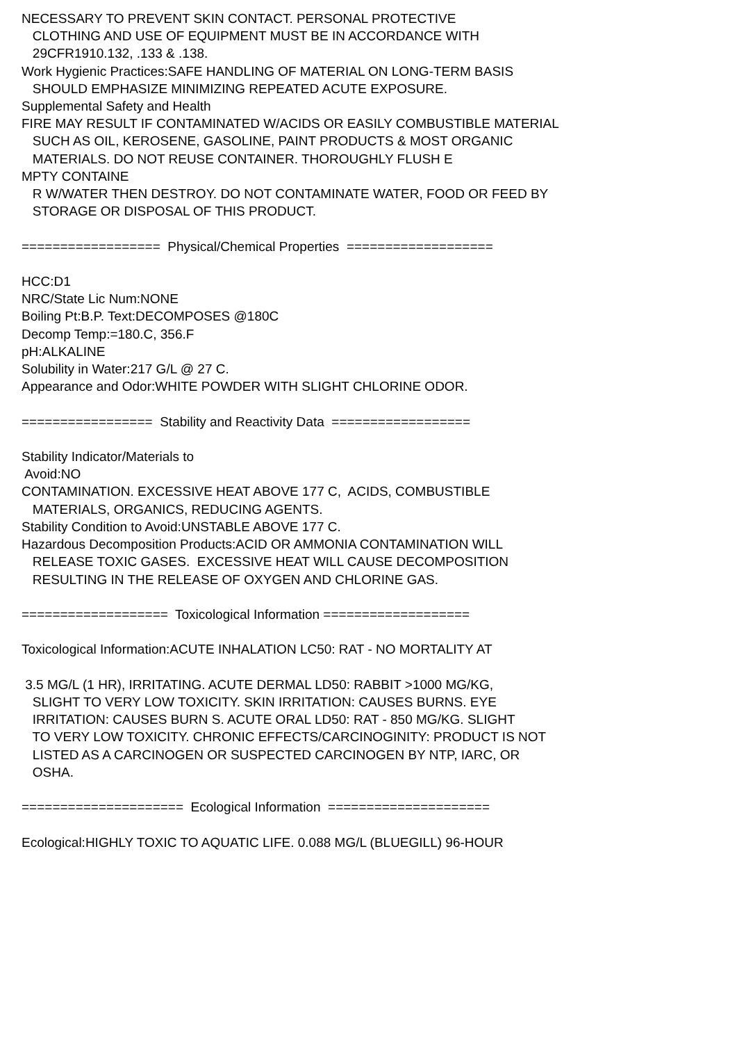NECESSARY TO PREVENT SKIN CONTACT. PERSONAL PROTECTIVE CLOTHING AND USE OF EQUIPMENT MUST BE IN ACCORDANCE WITH 29CFR1910.132, .133 & .138. Work Hygienic Practices:SAFE HANDLING OF MATERIAL ON LONG-TERM BASIS SHOULD EMPHASIZE MINIMIZING REPEATED ACUTE EXPOSURE. Supplemental Safety and Health FIRE MAY RESULT IF CONTAMINATED W/ACIDS OR EASILY COMBUSTIBLE MATERIAL SUCH AS OIL, KEROSENE, GASOLINE, PAINT PRODUCTS & MOST ORGANIC MATERIALS. DO NOT REUSE CONTAINER. THOROUGHLY FLUSH E MPTY CONTAINE R W/WATER THEN DESTROY. DO NOT CONTAMINATE WATER, FOOD OR FEED BY STORAGE OR DISPOSAL OF THIS PRODUCT. ================== Physical/Chemical Properties =================== HCC:D1 NRC/State Lic Num:NONE Boiling Pt:B.P. Text:DECOMPOSES @180C Decomp Temp:=180.C, 356.F pH:ALKALINE Solubility in Water:217 G/L @ 27 C. Appearance and Odor:WHITE POWDER WITH SLIGHT CHLORINE ODOR. ================= Stability and Reactivity Data ================== Stability Indicator/Materials to Avoid:NO CONTAMINATION. EXCESSIVE HEAT ABOVE 177 C, ACIDS, COMBUSTIBLE MATERIALS, ORGANICS, REDUCING AGENTS. Stability Condition to Avoid:UNSTABLE ABOVE 177 C. Hazardous Decomposition Products:ACID OR AMMONIA CONTAMINATION WILL RELEASE TOXIC GASES. EXCESSIVE HEAT WILL CAUSE DECOMPOSITION RESULTING IN THE RELEASE OF OXYGEN AND CHLORINE GAS. =================== Toxicological Information =================== Toxicological Information:ACUTE INHALATION LC50: RAT - NO MORTALITY AT 3.5 MG/L (1 HR), IRRITATING. ACUTE DERMAL LD50: RABBIT >1000 MG/KG, SLIGHT TO VERY LOW TOXICITY. SKIN IRRITATION: CAUSES BURNS. EYE IRRITATION: CAUSES BURN S. ACUTE ORAL LD50: RAT - 850 MG/KG. SLIGHT TO VERY LOW TOXICITY. CHRONIC EFFECTS/CARCINOGINITY: PRODUCT IS NOT LISTED AS A CARCINOGEN OR SUSPECTED CARCINOGEN BY NTP, IARC, OR OSHA. ===================== Ecological Information ===================== Ecological:HIGHLY TOXIC TO AQUATIC LIFE. 0.088 MG/L (BLUEGILL) 96-HOUR